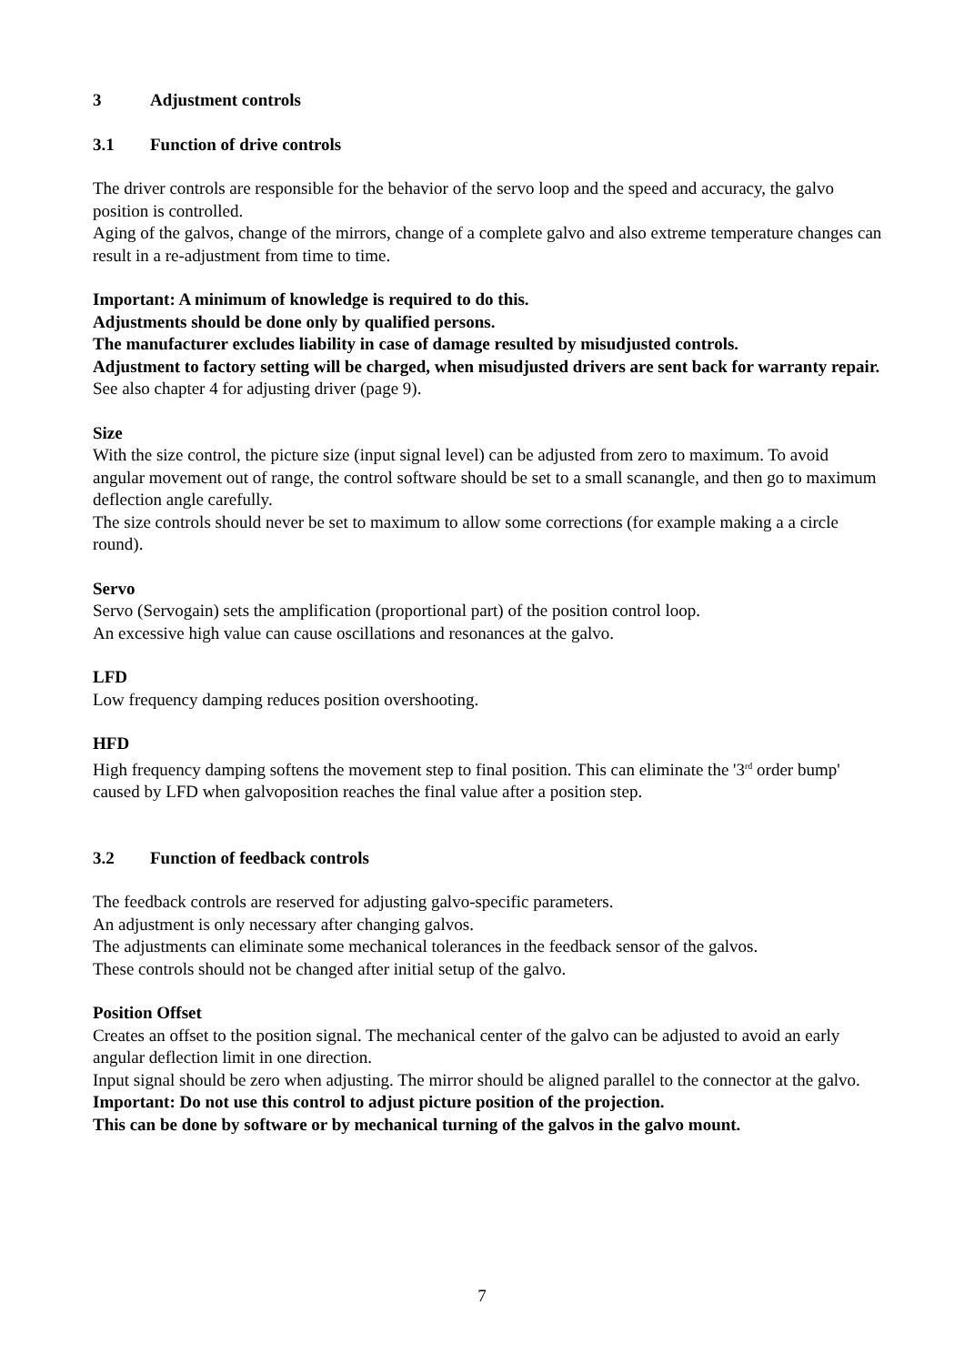3 Adjustment controls
3.1 Function of drive controls
The driver controls are responsible for the behavior of the servo loop and the speed and accuracy, the galvo position is controlled.
Aging of the galvos, change of the mirrors, change of a complete galvo and also extreme temperature changes can result in a re-adjustment from time to time.
Important: A minimum of knowledge is required to do this.
Adjustments should be done only by qualified persons.
The manufacturer excludes liability in case of damage resulted by misudjusted controls.
Adjustment to factory setting will be charged, when misudjusted drivers are sent back for warranty repair.
See also chapter 4 for adjusting driver (page 9).
Size
With the size control, the picture size (input signal level) can be adjusted from zero to maximum. To avoid angular movement out of range, the control software should be set to a small scanangle, and then go to maximum deflection angle carefully.
The size controls should never be set to maximum to allow some corrections (for example making a a circle round).
Servo
Servo (Servogain) sets the amplification (proportional part) of the position control loop.
An excessive high value can cause oscillations and resonances at the galvo.
LFD
Low frequency damping reduces position overshooting.
HFD
High frequency damping softens the movement step to final position. This can eliminate the '3<sup>rd</sup> order bump' caused by LFD when galvoposition reaches the final value after a position step.
3.2 Function of feedback controls
The feedback controls are reserved for adjusting galvo-specific parameters.
An adjustment is only necessary after changing galvos.
The adjustments can eliminate some mechanical tolerances in the feedback sensor of the galvos.
These controls should not be changed after initial setup of the galvo.
Position Offset
Creates an offset to the position signal. The mechanical center of the galvo can be adjusted to avoid an early angular deflection limit in one direction.
Input signal should be zero when adjusting. The mirror should be aligned parallel to the connector at the galvo.
Important: Do not use this control to adjust picture position of the projection.
This can be done by software or by mechanical turning of the galvos in the galvo mount.
7